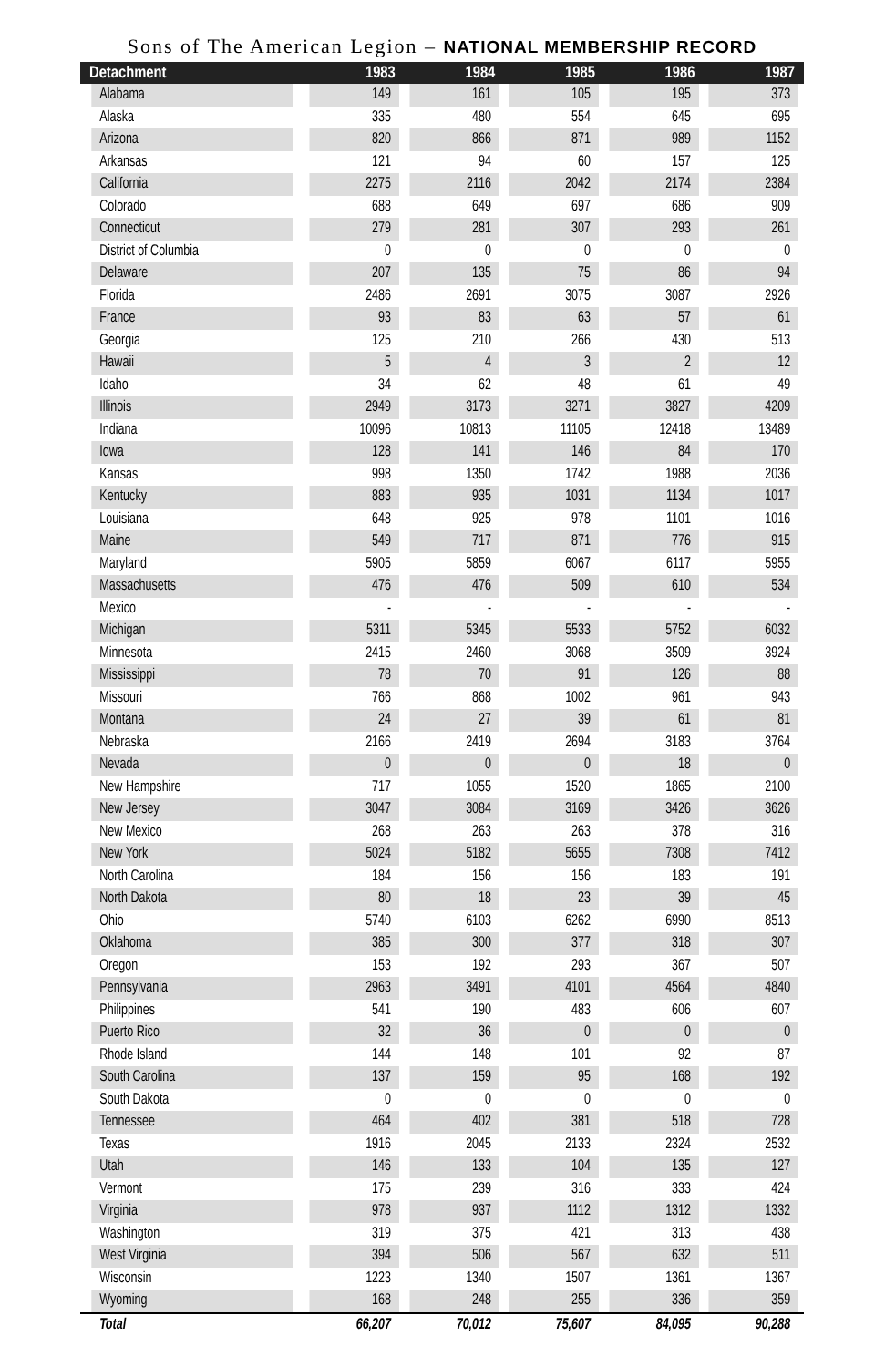Sons of The American Legion – NATIONAL MEMBERSHIP RECORD
| Detachment | 1983 | 1984 | 1985 | 1986 | 1987 |
| --- | --- | --- | --- | --- | --- |
| Alabama | 149 | 161 | 105 | 195 | 373 |
| Alaska | 335 | 480 | 554 | 645 | 695 |
| Arizona | 820 | 866 | 871 | 989 | 1152 |
| Arkansas | 121 | 94 | 60 | 157 | 125 |
| California | 2275 | 2116 | 2042 | 2174 | 2384 |
| Colorado | 688 | 649 | 697 | 686 | 909 |
| Connecticut | 279 | 281 | 307 | 293 | 261 |
| District of Columbia | 0 | 0 | 0 | 0 | 0 |
| Delaware | 207 | 135 | 75 | 86 | 94 |
| Florida | 2486 | 2691 | 3075 | 3087 | 2926 |
| France | 93 | 83 | 63 | 57 | 61 |
| Georgia | 125 | 210 | 266 | 430 | 513 |
| Hawaii | 5 | 4 | 3 | 2 | 12 |
| Idaho | 34 | 62 | 48 | 61 | 49 |
| Illinois | 2949 | 3173 | 3271 | 3827 | 4209 |
| Indiana | 10096 | 10813 | 11105 | 12418 | 13489 |
| Iowa | 128 | 141 | 146 | 84 | 170 |
| Kansas | 998 | 1350 | 1742 | 1988 | 2036 |
| Kentucky | 883 | 935 | 1031 | 1134 | 1017 |
| Louisiana | 648 | 925 | 978 | 1101 | 1016 |
| Maine | 549 | 717 | 871 | 776 | 915 |
| Maryland | 5905 | 5859 | 6067 | 6117 | 5955 |
| Massachusetts | 476 | 476 | 509 | 610 | 534 |
| Mexico | - | - | - | - | - |
| Michigan | 5311 | 5345 | 5533 | 5752 | 6032 |
| Minnesota | 2415 | 2460 | 3068 | 3509 | 3924 |
| Mississippi | 78 | 70 | 91 | 126 | 88 |
| Missouri | 766 | 868 | 1002 | 961 | 943 |
| Montana | 24 | 27 | 39 | 61 | 81 |
| Nebraska | 2166 | 2419 | 2694 | 3183 | 3764 |
| Nevada | 0 | 0 | 0 | 18 | 0 |
| New Hampshire | 717 | 1055 | 1520 | 1865 | 2100 |
| New Jersey | 3047 | 3084 | 3169 | 3426 | 3626 |
| New Mexico | 268 | 263 | 263 | 378 | 316 |
| New York | 5024 | 5182 | 5655 | 7308 | 7412 |
| North Carolina | 184 | 156 | 156 | 183 | 191 |
| North Dakota | 80 | 18 | 23 | 39 | 45 |
| Ohio | 5740 | 6103 | 6262 | 6990 | 8513 |
| Oklahoma | 385 | 300 | 377 | 318 | 307 |
| Oregon | 153 | 192 | 293 | 367 | 507 |
| Pennsylvania | 2963 | 3491 | 4101 | 4564 | 4840 |
| Philippines | 541 | 190 | 483 | 606 | 607 |
| Puerto Rico | 32 | 36 | 0 | 0 | 0 |
| Rhode Island | 144 | 148 | 101 | 92 | 87 |
| South Carolina | 137 | 159 | 95 | 168 | 192 |
| South Dakota | 0 | 0 | 0 | 0 | 0 |
| Tennessee | 464 | 402 | 381 | 518 | 728 |
| Texas | 1916 | 2045 | 2133 | 2324 | 2532 |
| Utah | 146 | 133 | 104 | 135 | 127 |
| Vermont | 175 | 239 | 316 | 333 | 424 |
| Virginia | 978 | 937 | 1112 | 1312 | 1332 |
| Washington | 319 | 375 | 421 | 313 | 438 |
| West Virginia | 394 | 506 | 567 | 632 | 511 |
| Wisconsin | 1223 | 1340 | 1507 | 1361 | 1367 |
| Wyoming | 168 | 248 | 255 | 336 | 359 |
| Total | 66,207 | 70,012 | 75,607 | 84,095 | 90,288 |